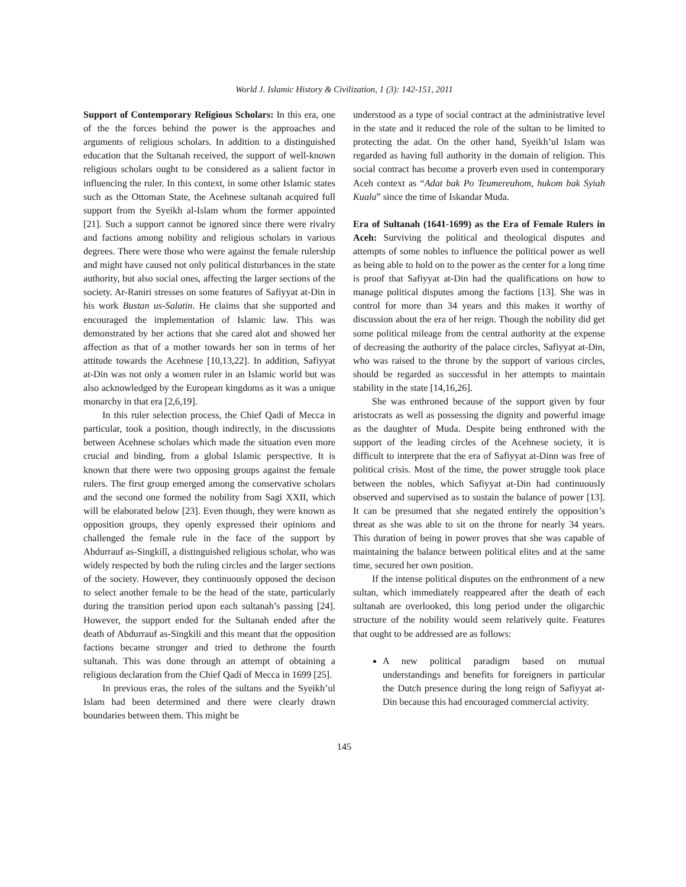World J. Islamic History & Civilization, 1 (3): 142-151, 2011
Support of Contemporary Religious Scholars: In this era, one of the the forces behind the power is the approaches and arguments of religious scholars. In addition to a distinguished education that the Sultanah received, the support of well-known religious scholars ought to be considered as a salient factor in influencing the ruler. In this context, in some other Islamic states such as the Ottoman State, the Acehnese sultanah acquired full support from the Syeikh al-Islam whom the former appointed [21]. Such a support cannot be ignored since there were rivalry and factions among nobility and religious scholars in various degrees. There were those who were against the female rulership and might have caused not only political disturbances in the state authority, but also social ones, affecting the larger sections of the society. Ar-Raniri stresses on some features of Safiyyat at-Din in his work Bustan us-Salatin. He claims that she supported and encouraged the implementation of Islamic law. This was demonstrated by her actions that she cared alot and showed her affection as that of a mother towards her son in terms of her attitude towards the Acehnese [10,13,22]. In addition, Safiyyat at-Din was not only a women ruler in an Islamic world but was also acknowledged by the European kingdoms as it was a unique monarchy in that era [2,6,19].
In this ruler selection process, the Chief Qadi of Mecca in particular, took a position, though indirectly, in the discussions between Acehnese scholars which made the situation even more crucial and binding, from a global Islamic perspective. It is known that there were two opposing groups against the female rulers. The first group emerged among the conservative scholars and the second one formed the nobility from Sagi XXII, which will be elaborated below [23]. Even though, they were known as opposition groups, they openly expressed their opinions and challenged the female rule in the face of the support by Abdurrauf as-Singkilî, a distinguished religious scholar, who was widely respected by both the ruling circles and the larger sections of the society. However, they continuously opposed the decison to select another female to be the head of the state, particularly during the transition period upon each sultanah’s passing [24]. However, the support ended for the Sultanah ended after the death of Abdurrauf as-Singkili and this meant that the opposition factions became stronger and tried to dethrone the fourth sultanah. This was done through an attempt of obtaining a religious declaration from the Chief Qadi of Mecca in 1699 [25].
In previous eras, the roles of the sultans and the Syeikh’ul Islam had been determined and there were clearly drawn boundaries between them. This might be
understood as a type of social contract at the administrative level in the state and it reduced the role of the sultan to be limited to protecting the adat. On the other hand, Syeikh’ul Islam was regarded as having full authority in the domain of religion. This social contract has become a proverb even used in contemporary Aceh context as “Adat bak Po Teumereuhom, hukom bak Syiah Kuala” since the time of Iskandar Muda.
Era of Sultanah (1641-1699) as the Era of Female Rulers in Aceh: Surviving the political and theological disputes and attempts of some nobles to influence the political power as well as being able to hold on to the power as the center for a long time is proof that Safiyyat at-Din had the qualifications on how to manage political disputes among the factions [13]. She was in control for more than 34 years and this makes it worthy of discussion about the era of her reign. Though the nobility did get some political mileage from the central authority at the expense of decreasing the authority of the palace circles, Safiyyat at-Din, who was raised to the throne by the support of various circles, should be regarded as successful in her attempts to maintain stability in the state [14,16,26].
She was enthroned because of the support given by four aristocrats as well as possessing the dignity and powerful image as the daughter of Muda. Despite being enthroned with the support of the leading circles of the Acehnese society, it is difficult to interprete that the era of Safiyyat at-Dinn was free of political crisis. Most of the time, the power struggle took place between the nobles, which Safiyyat at-Din had continuously observed and supervised as to sustain the balance of power [13]. It can be presumed that she negated entirely the opposition’s threat as she was able to sit on the throne for nearly 34 years. This duration of being in power proves that she was capable of maintaining the balance between political elites and at the same time, secured her own position.
If the intense political disputes on the enthronment of a new sultan, which immediately reappeared after the death of each sultanah are overlooked, this long period under the oligarchic structure of the nobility would seem relatively quite. Features that ought to be addressed are as follows:
A new political paradigm based on mutual understandings and benefits for foreigners in particular the Dutch presence during the long reign of Safiyyat at-Din because this had encouraged commercial activity.
145